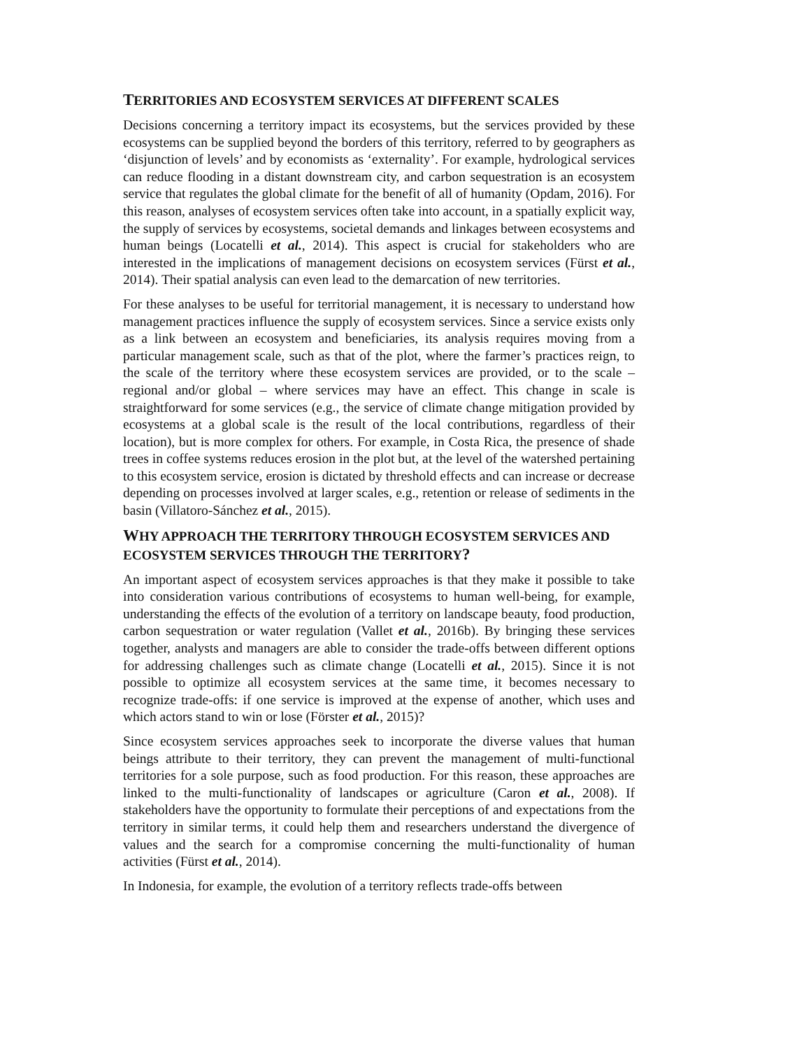TERRITORIES AND ECOSYSTEM SERVICES AT DIFFERENT SCALES
Decisions concerning a territory impact its ecosystems, but the services provided by these ecosystems can be supplied beyond the borders of this territory, referred to by geographers as ‘disjunction of levels’ and by economists as ‘externality’. For example, hydrological services can reduce flooding in a distant downstream city, and carbon sequestration is an ecosystem service that regulates the global climate for the benefit of all of humanity (Opdam, 2016). For this reason, analyses of ecosystem services often take into account, in a spatially explicit way, the supply of services by ecosystems, societal demands and linkages between ecosystems and human beings (Locatelli et al., 2014). This aspect is crucial for stakeholders who are interested in the implications of management decisions on ecosystem services (Fürst et al., 2014). Their spatial analysis can even lead to the demarcation of new territories.
For these analyses to be useful for territorial management, it is necessary to understand how management practices influence the supply of ecosystem services. Since a service exists only as a link between an ecosystem and beneficiaries, its analysis requires moving from a particular management scale, such as that of the plot, where the farmer’s practices reign, to the scale of the territory where these ecosystem services are provided, or to the scale – regional and/or global – where services may have an effect. This change in scale is straightforward for some services (e.g., the service of climate change mitigation provided by ecosystems at a global scale is the result of the local contributions, regardless of their location), but is more complex for others. For example, in Costa Rica, the presence of shade trees in coffee systems reduces erosion in the plot but, at the level of the watershed pertaining to this ecosystem service, erosion is dictated by threshold effects and can increase or decrease depending on processes involved at larger scales, e.g., retention or release of sediments in the basin (Villatoro-Sánchez et al., 2015).
WHY APPROACH THE TERRITORY THROUGH ECOSYSTEM SERVICES AND ECOSYSTEM SERVICES THROUGH THE TERRITORY?
An important aspect of ecosystem services approaches is that they make it possible to take into consideration various contributions of ecosystems to human well-being, for example, understanding the effects of the evolution of a territory on landscape beauty, food production, carbon sequestration or water regulation (Vallet et al., 2016b). By bringing these services together, analysts and managers are able to consider the trade-offs between different options for addressing challenges such as climate change (Locatelli et al., 2015). Since it is not possible to optimize all ecosystem services at the same time, it becomes necessary to recognize trade-offs: if one service is improved at the expense of another, which uses and which actors stand to win or lose (Förster et al., 2015)?
Since ecosystem services approaches seek to incorporate the diverse values that human beings attribute to their territory, they can prevent the management of multi-functional territories for a sole purpose, such as food production. For this reason, these approaches are linked to the multi-functionality of landscapes or agriculture (Caron et al., 2008). If stakeholders have the opportunity to formulate their perceptions of and expectations from the territory in similar terms, it could help them and researchers understand the divergence of values and the search for a compromise concerning the multi-functionality of human activities (Fürst et al., 2014).
In Indonesia, for example, the evolution of a territory reflects trade-offs between